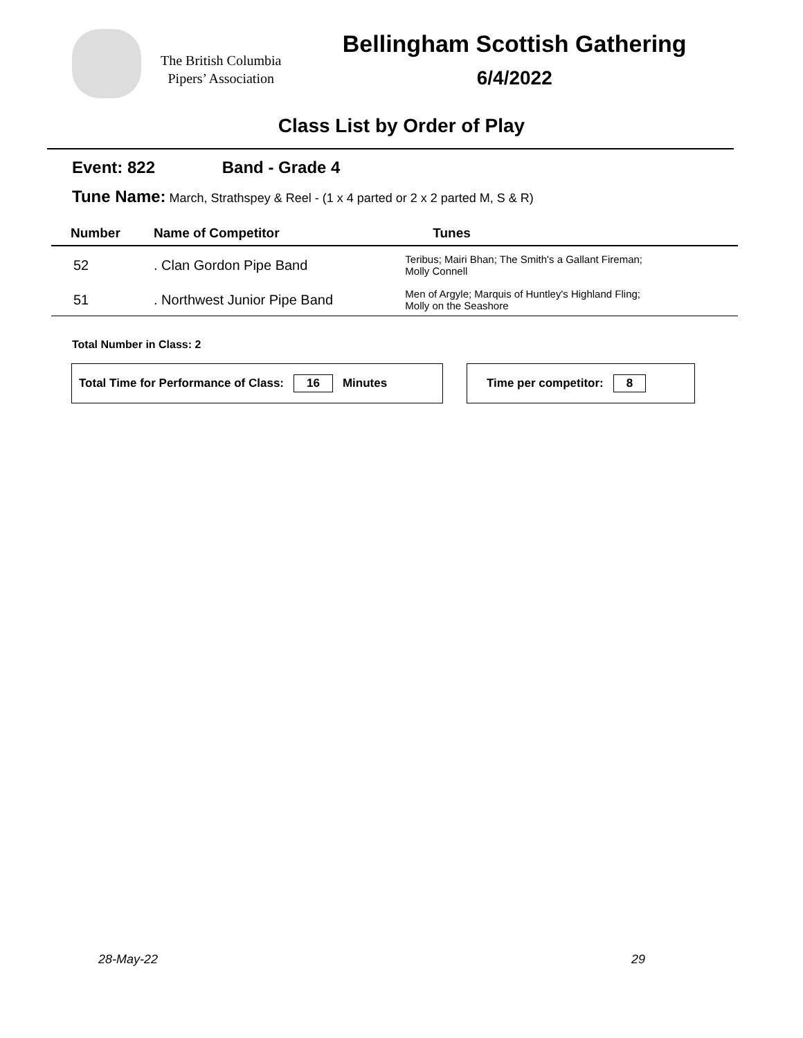The British Columbia
Pipers’ Association
Bellingham Scottish Gathering
6/4/2022
Class List by Order of Play
Event: 822 Band - Grade 4
Tune Name: March, Strathspey & Reel - (1 x 4 parted or 2 x 2 parted M, S & R)
| Number | Name of Competitor | Tunes |
| --- | --- | --- |
| 52 | . Clan Gordon Pipe Band | Teribus; Mairi Bhan; The Smith's a Gallant Fireman; Molly Connell |
| 51 | . Northwest Junior Pipe Band | Men of Argyle; Marquis of Huntley's Highland Fling; Molly on the Seashore |
Total Number in Class: 2
Total Time for Performance of Class: 16 Minutes Time per competitor: 8
28-May-22 29